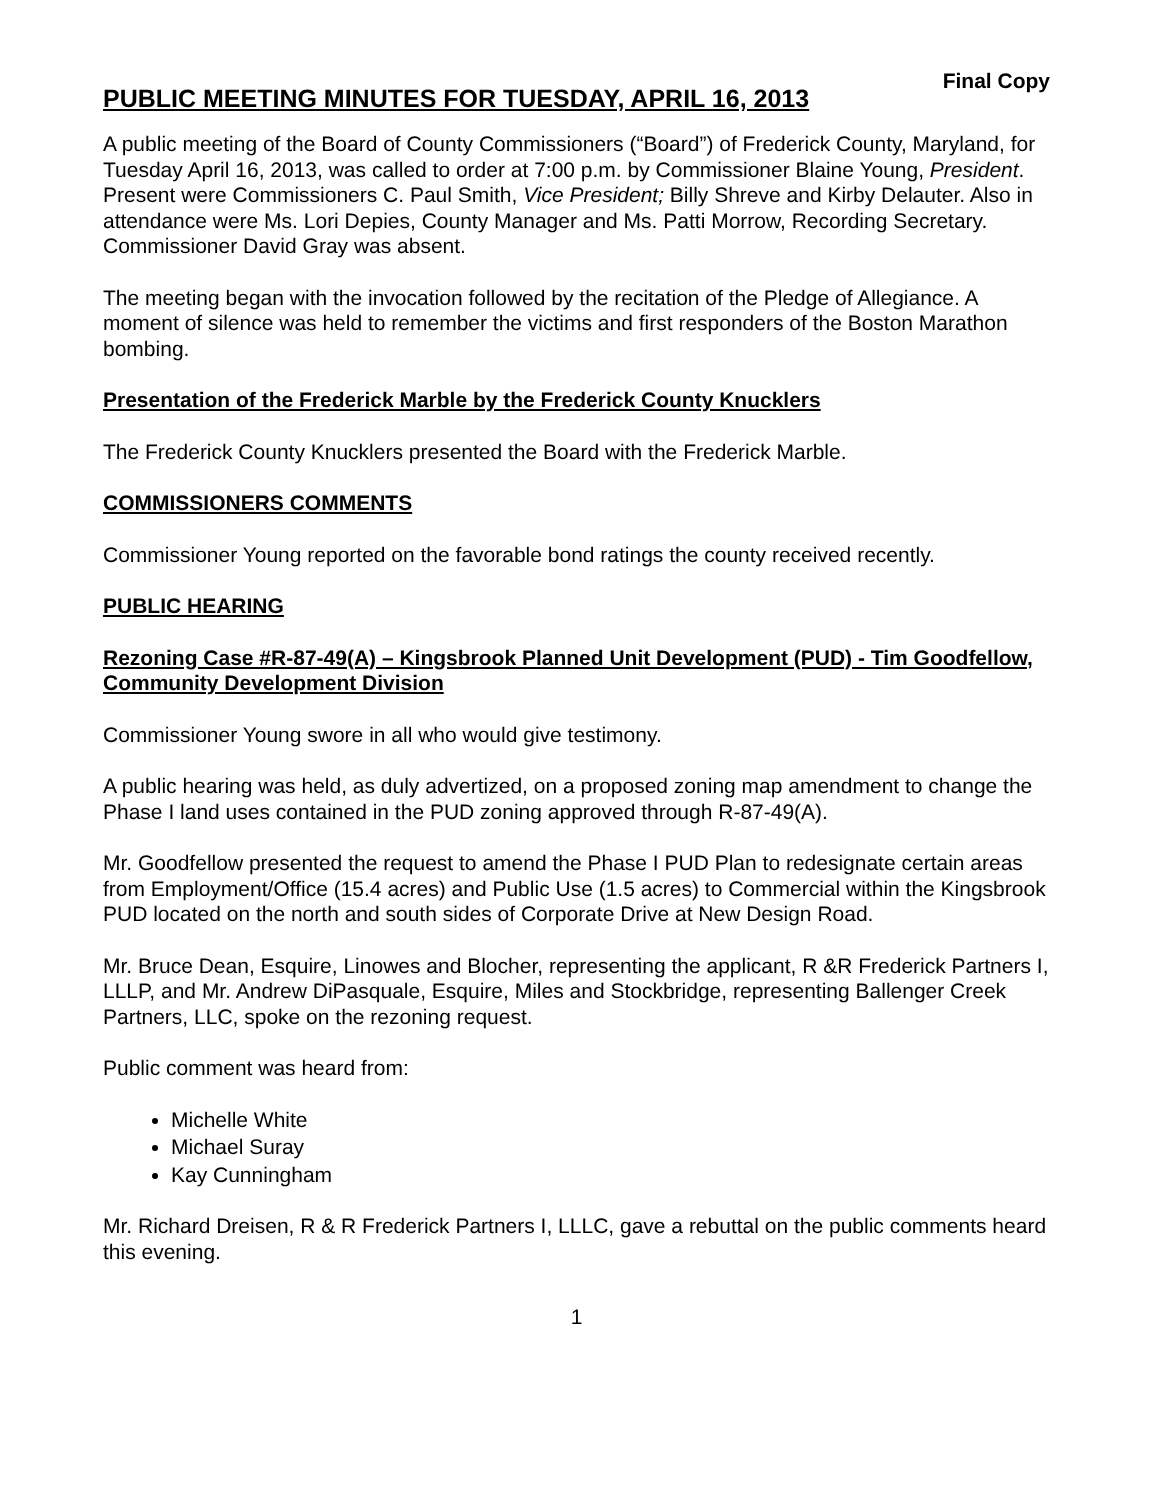Final Copy
PUBLIC MEETING MINUTES FOR TUESDAY, APRIL 16, 2013
A public meeting of the Board of County Commissioners (“Board”) of Frederick County, Maryland, for Tuesday April 16, 2013, was called to order at 7:00 p.m. by Commissioner Blaine Young, President. Present were Commissioners C. Paul Smith, Vice President; Billy Shreve and Kirby Delauter. Also in attendance were Ms. Lori Depies, County Manager and Ms. Patti Morrow, Recording Secretary. Commissioner David Gray was absent.
The meeting began with the invocation followed by the recitation of the Pledge of Allegiance. A moment of silence was held to remember the victims and first responders of the Boston Marathon bombing.
Presentation of the Frederick Marble by the Frederick County Knucklers
The Frederick County Knucklers presented the Board with the Frederick Marble.
COMMISSIONERS COMMENTS
Commissioner Young reported on the favorable bond ratings the county received recently.
PUBLIC HEARING
Rezoning Case #R-87-49(A) – Kingsbrook Planned Unit Development (PUD) - Tim Goodfellow, Community Development Division
Commissioner Young swore in all who would give testimony.
A public hearing was held, as duly advertized, on a proposed zoning map amendment to change the Phase I land uses contained in the PUD zoning approved through R-87-49(A).
Mr. Goodfellow presented the request to amend the Phase I PUD Plan to redesignate certain areas from Employment/Office (15.4 acres) and Public Use (1.5 acres) to Commercial within the Kingsbrook PUD located on the north and south sides of Corporate Drive at New Design Road.
Mr. Bruce Dean, Esquire, Linowes and Blocher, representing the applicant, R &R Frederick Partners I, LLLP, and Mr. Andrew DiPasquale, Esquire, Miles and Stockbridge, representing Ballenger Creek Partners, LLC, spoke on the rezoning request.
Public comment was heard from:
Michelle White
Michael Suray
Kay Cunningham
Mr. Richard Dreisen, R & R Frederick Partners I, LLLC, gave a rebuttal on the public comments heard this evening.
1